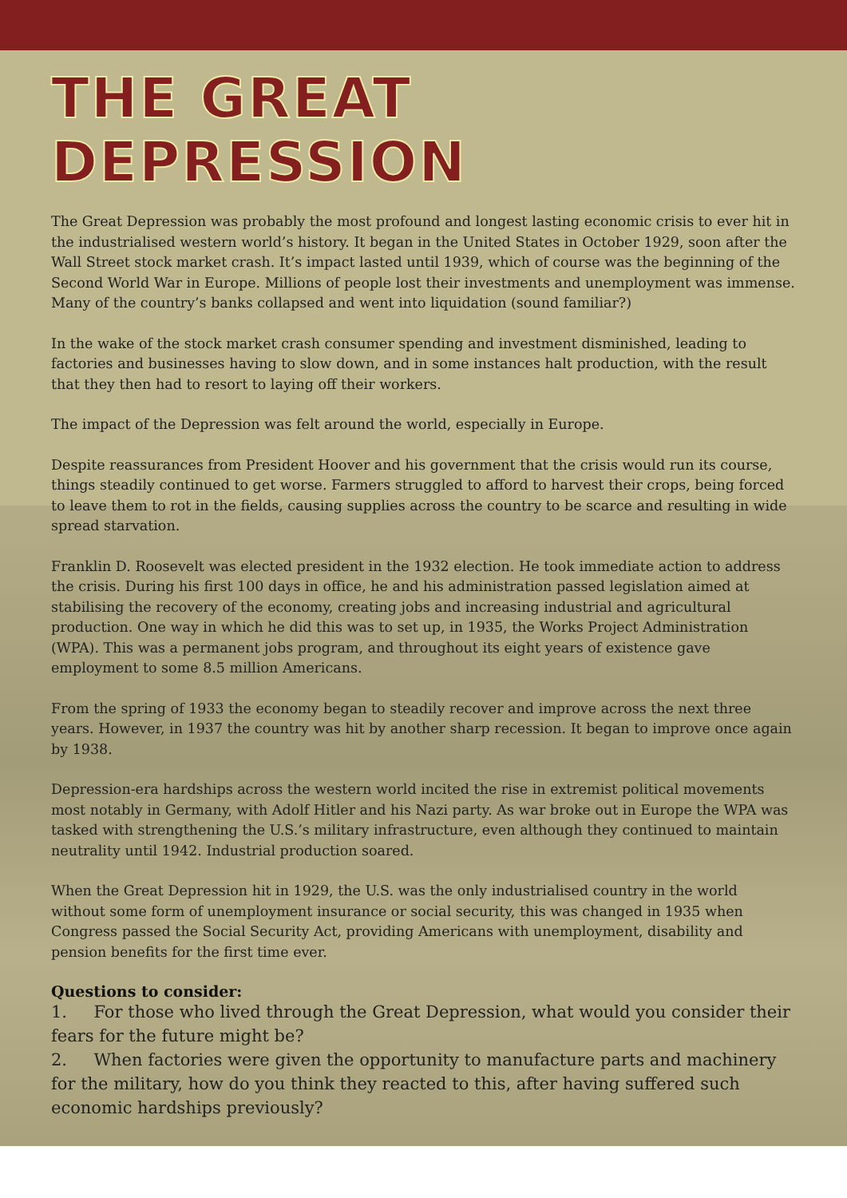THE GREAT DEPRESSION
The Great Depression was probably the most profound and longest lasting economic crisis to ever hit in the industrialised western world’s history. It began in the United States in October 1929, soon after the Wall Street stock market crash. It’s impact lasted until 1939, which of course was the beginning of the Second World War in Europe. Millions of people lost their investments and unemployment was immense. Many of the country’s banks collapsed and went into liquidation (sound familiar?)
In the wake of the stock market crash consumer spending and investment disminished, leading to factories and businesses having to slow down, and in some instances halt production, with the result that they then had to resort to laying off their workers.
The impact of the Depression was felt around the world, especially in Europe.
Despite reassurances from President Hoover and his government that the crisis would run its course, things steadily continued to get worse. Farmers struggled to afford to harvest their crops, being forced to leave them to rot in the fields, causing supplies across the country to be scarce and resulting in wide spread starvation.
Franklin D. Roosevelt was elected president in the 1932 election. He took immediate action to address the crisis. During his first 100 days in office, he and his administration passed legislation aimed at stabilising the recovery of the economy, creating jobs and increasing industrial and agricultural production. One way in which he did this was to set up, in 1935, the Works Project Administration (WPA). This was a permanent jobs program, and throughout its eight years of existence gave employment to some 8.5 million Americans.
From the spring of 1933 the economy began to steadily recover and improve across the next three years. However, in 1937 the country was hit by another sharp recession. It began to improve once again by 1938.
Depression-era hardships across the western world incited the rise in extremist political movements most notably in Germany, with Adolf Hitler and his Nazi party. As war broke out in Europe the WPA was tasked with strengthening the U.S.’s military infrastructure, even although they continued to maintain neutrality until 1942. Industrial production soared.
When the Great Depression hit in 1929, the U.S. was the only industrialised country in the world without some form of unemployment insurance or social security, this was changed in 1935 when Congress passed the Social Security Act, providing Americans with unemployment, disability and pension benefits for the first time ever.
Questions to consider:
1. For those who lived through the Great Depression, what would you consider their fears for the future might be?
2. When factories were given the opportunity to manufacture parts and machinery for the military, how do you think they reacted to this, after having suffered such economic hardships previously?